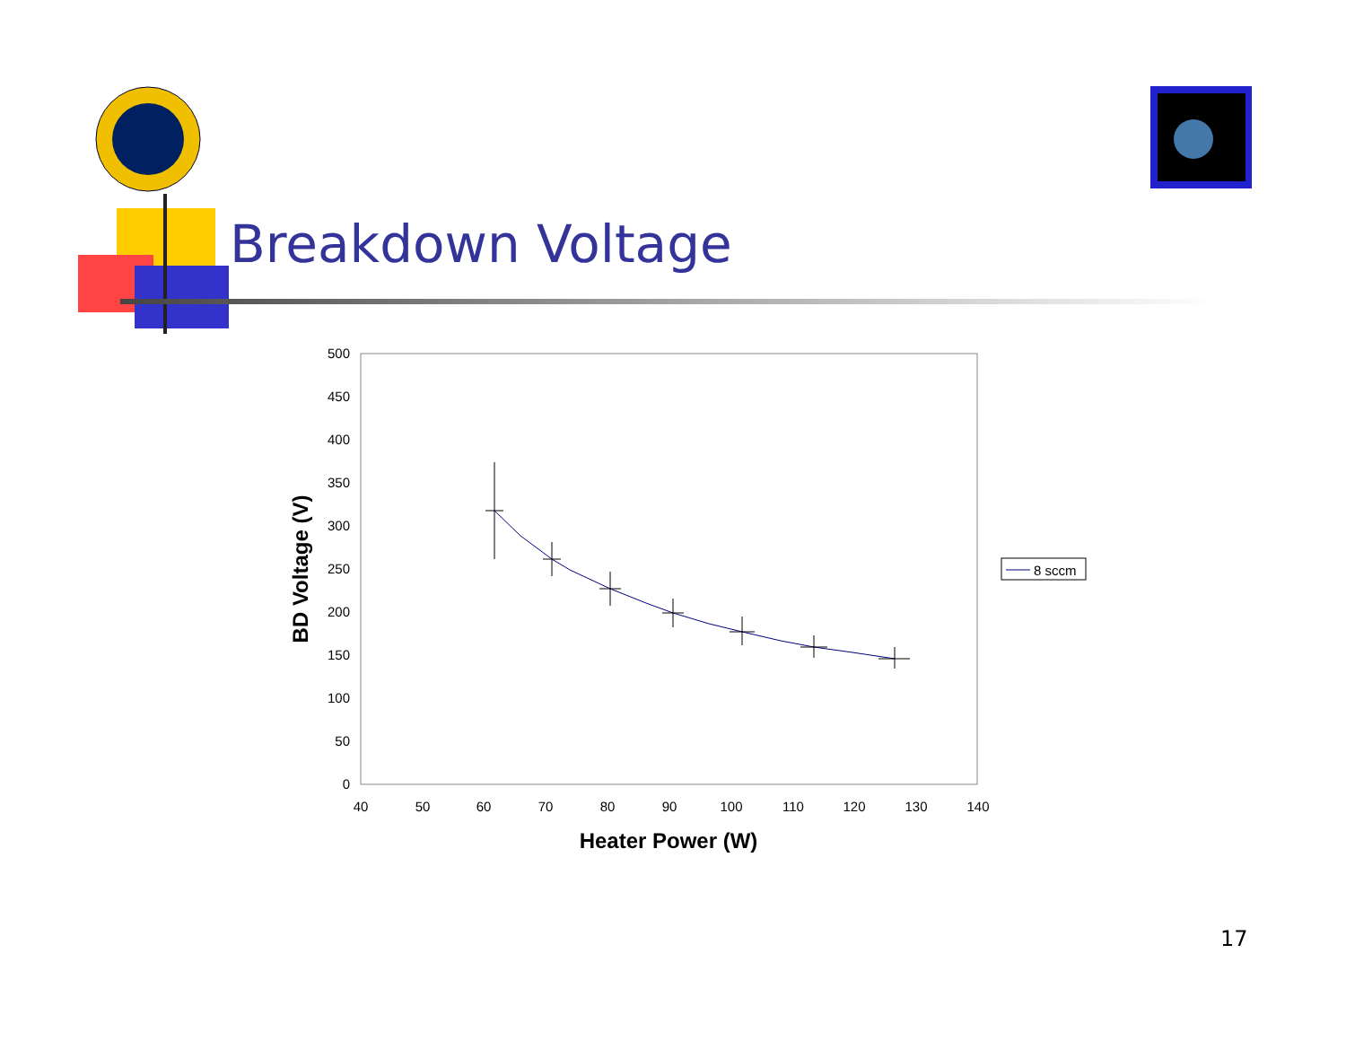500
450
400
350
300
250
200
150
100
50
0
40
50
60
70
80
90
100
110
120
130
140
Heater Power (W)
BD Voltage (V)
Breakdown Voltage
8 sccm
17